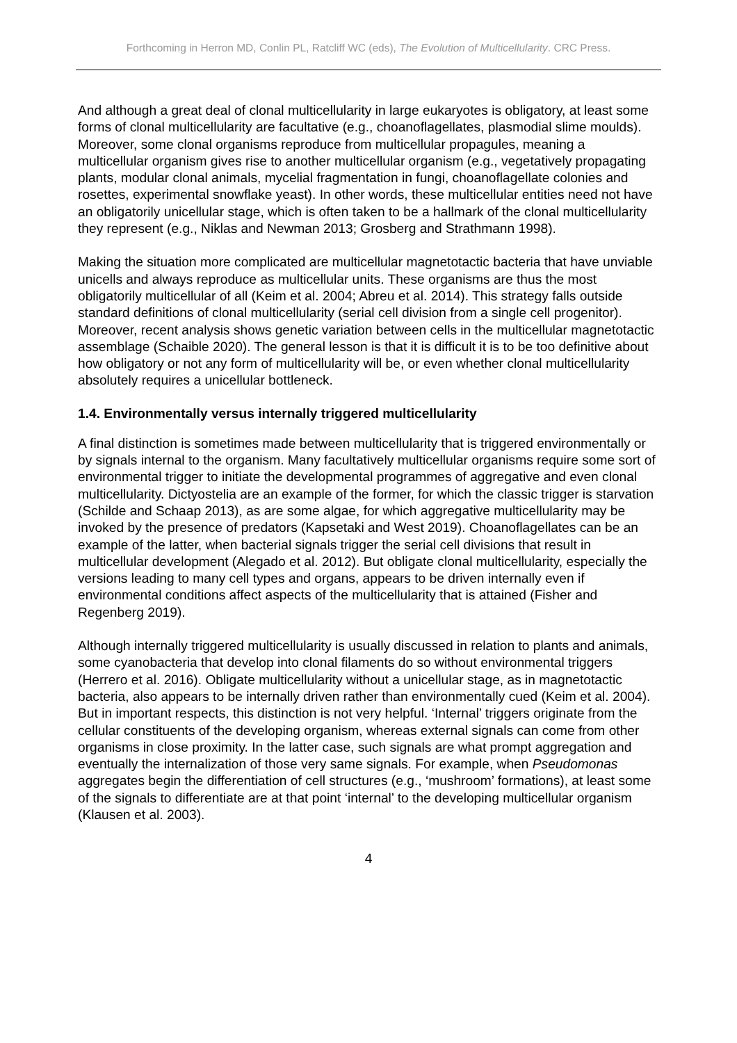Forthcoming in Herron MD, Conlin PL, Ratcliff WC (eds), The Evolution of Multicellularity. CRC Press.
And although a great deal of clonal multicellularity in large eukaryotes is obligatory, at least some forms of clonal multicellularity are facultative (e.g., choanoflagellates, plasmodial slime moulds). Moreover, some clonal organisms reproduce from multicellular propagules, meaning a multicellular organism gives rise to another multicellular organism (e.g., vegetatively propagating plants, modular clonal animals, mycelial fragmentation in fungi, choanoflagellate colonies and rosettes, experimental snowflake yeast). In other words, these multicellular entities need not have an obligatorily unicellular stage, which is often taken to be a hallmark of the clonal multicellularity they represent (e.g., Niklas and Newman 2013; Grosberg and Strathmann 1998).
Making the situation more complicated are multicellular magnetotactic bacteria that have unviable unicells and always reproduce as multicellular units. These organisms are thus the most obligatorily multicellular of all (Keim et al. 2004; Abreu et al. 2014). This strategy falls outside standard definitions of clonal multicellularity (serial cell division from a single cell progenitor). Moreover, recent analysis shows genetic variation between cells in the multicellular magnetotactic assemblage (Schaible 2020). The general lesson is that it is difficult it is to be too definitive about how obligatory or not any form of multicellularity will be, or even whether clonal multicellularity absolutely requires a unicellular bottleneck.
1.4. Environmentally versus internally triggered multicellularity
A final distinction is sometimes made between multicellularity that is triggered environmentally or by signals internal to the organism. Many facultatively multicellular organisms require some sort of environmental trigger to initiate the developmental programmes of aggregative and even clonal multicellularity. Dictyostelia are an example of the former, for which the classic trigger is starvation (Schilde and Schaap 2013), as are some algae, for which aggregative multicellularity may be invoked by the presence of predators (Kapsetaki and West 2019). Choanoflagellates can be an example of the latter, when bacterial signals trigger the serial cell divisions that result in multicellular development (Alegado et al. 2012). But obligate clonal multicellularity, especially the versions leading to many cell types and organs, appears to be driven internally even if environmental conditions affect aspects of the multicellularity that is attained (Fisher and Regenberg 2019).
Although internally triggered multicellularity is usually discussed in relation to plants and animals, some cyanobacteria that develop into clonal filaments do so without environmental triggers (Herrero et al. 2016). Obligate multicellularity without a unicellular stage, as in magnetotactic bacteria, also appears to be internally driven rather than environmentally cued (Keim et al. 2004). But in important respects, this distinction is not very helpful. ‘Internal’ triggers originate from the cellular constituents of the developing organism, whereas external signals can come from other organisms in close proximity. In the latter case, such signals are what prompt aggregation and eventually the internalization of those very same signals. For example, when Pseudomonas aggregates begin the differentiation of cell structures (e.g., ‘mushroom’ formations), at least some of the signals to differentiate are at that point ‘internal’ to the developing multicellular organism (Klausen et al. 2003).
4